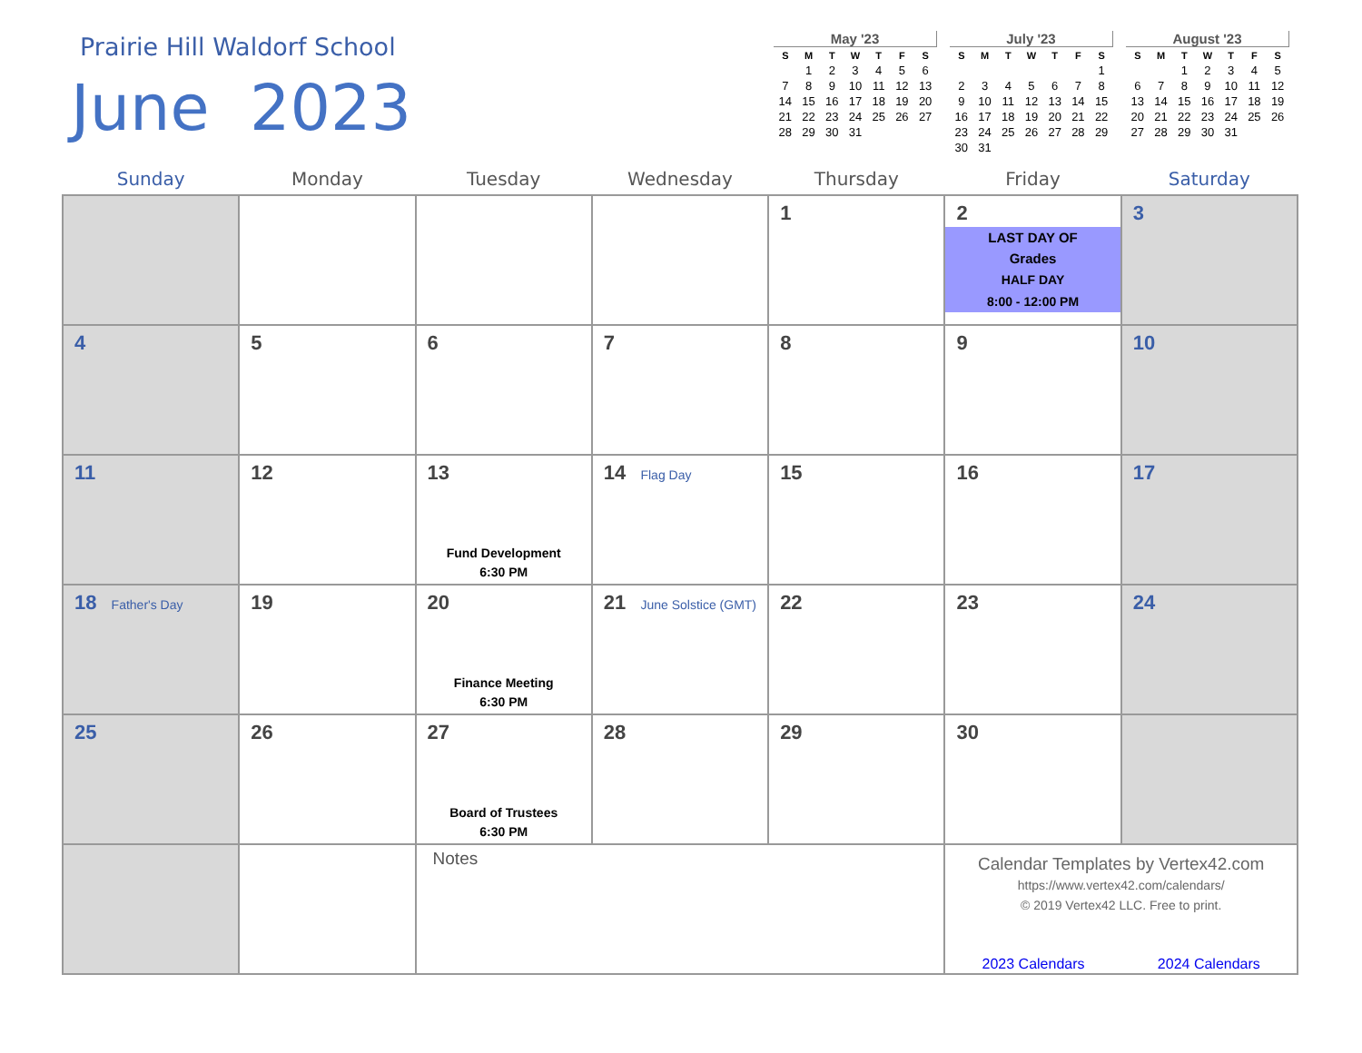Prairie Hill Waldorf School
June 2023
May '23
| S | M | T | W | T | F | S |
| --- | --- | --- | --- | --- | --- | --- |
| | 1 | 2 | 3 | 4 | 5 | 6 |
| 7 | 8 | 9 | 10 | 11 | 12 | 13 |
| 14 | 15 | 16 | 17 | 18 | 19 | 20 |
| 21 | 22 | 23 | 24 | 25 | 26 | 27 |
| 28 | 29 | 30 | 31 | | | |
July '23
| S | M | T | W | T | F | S |
| --- | --- | --- | --- | --- | --- | --- |
| | | | | | | 1 |
| 2 | 3 | 4 | 5 | 6 | 7 | 8 |
| 9 | 10 | 11 | 12 | 13 | 14 | 15 |
| 16 | 17 | 18 | 19 | 20 | 21 | 22 |
| 23 | 24 | 25 | 26 | 27 | 28 | 29 |
| 30 | 31 | | | | | |
August '23
| S | M | T | W | T | F | S |
| --- | --- | --- | --- | --- | --- | --- |
| | | 1 | 2 | 3 | 4 | 5 |
| 6 | 7 | 8 | 9 | 10 | 11 | 12 |
| 13 | 14 | 15 | 16 | 17 | 18 | 19 |
| 20 | 21 | 22 | 23 | 24 | 25 | 26 |
| 27 | 28 | 29 | 30 | 31 | | |
| Sunday | Monday | Tuesday | Wednesday | Thursday | Friday | Saturday |
| --- | --- | --- | --- | --- | --- | --- |
| | | | | 1 | 2 LAST DAY OF Grades HALF DAY 8:00 - 12:00 PM | 3 |
| 4 | 5 | 6 | 7 | 8 | 9 | 10 |
| 11 | 12 | 13 Fund Development 6:30 PM | 14 Flag Day | 15 | 16 | 17 |
| 18 Father's Day | 19 | 20 Finance Meeting 6:30 PM | 21 June Solstice (GMT) | 22 | 23 | 24 |
| 25 | 26 | 27 Board of Trustees 6:30 PM | 28 | 29 | 30 | |
| | | Notes | | | Calendar Templates by Vertex42.com https://www.vertex42.com/calendars/ © 2019 Vertex42 LLC. Free to print. 2023 Calendars 2024 Calendars | |